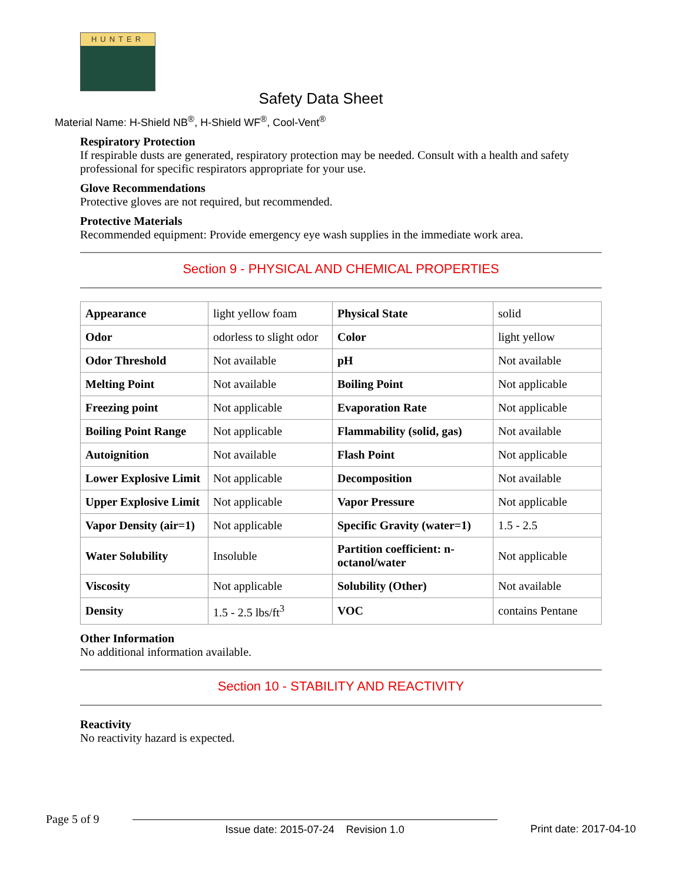HUNTER
Safety Data Sheet
Material Name: H-Shield NB<sup>®</sup>, H-Shield WF<sup>®</sup>, Cool-Vent<sup>®</sup>
Respiratory Protection
If respirable dusts are generated, respiratory protection may be needed. Consult with a health and safety professional for specific respirators appropriate for your use.
Glove Recommendations
Protective gloves are not required, but recommended.
Protective Materials
Recommended equipment: Provide emergency eye wash supplies in the immediate work area.
Section 9 - PHYSICAL AND CHEMICAL PROPERTIES
| Appearance | light yellow foam | Physical State | solid |
| Odor | odorless to slight odor | Color | light yellow |
| Odor Threshold | Not available | pH | Not available |
| Melting Point | Not available | Boiling Point | Not applicable |
| Freezing point | Not applicable | Evaporation Rate | Not applicable |
| Boiling Point Range | Not applicable | Flammability (solid, gas) | Not available |
| Autoignition | Not available | Flash Point | Not applicable |
| Lower Explosive Limit | Not applicable | Decomposition | Not available |
| Upper Explosive Limit | Not applicable | Vapor Pressure | Not applicable |
| Vapor Density (air=1) | Not applicable | Specific Gravity (water=1) | 1.5 - 2.5 |
| Water Solubility | Insoluble | Partition coefficient: n-octanol/water | Not applicable |
| Viscosity | Not applicable | Solubility (Other) | Not available |
| Density | 1.5 - 2.5 lbs/ft<sup>3</sup> | VOC | contains Pentane |
Other Information
No additional information available.
Section 10 - STABILITY AND REACTIVITY
Reactivity
No reactivity hazard is expected.
Page 5 of 9 Issue date: 2015-07-24 Revision 1.0 Print date: 2017-04-10